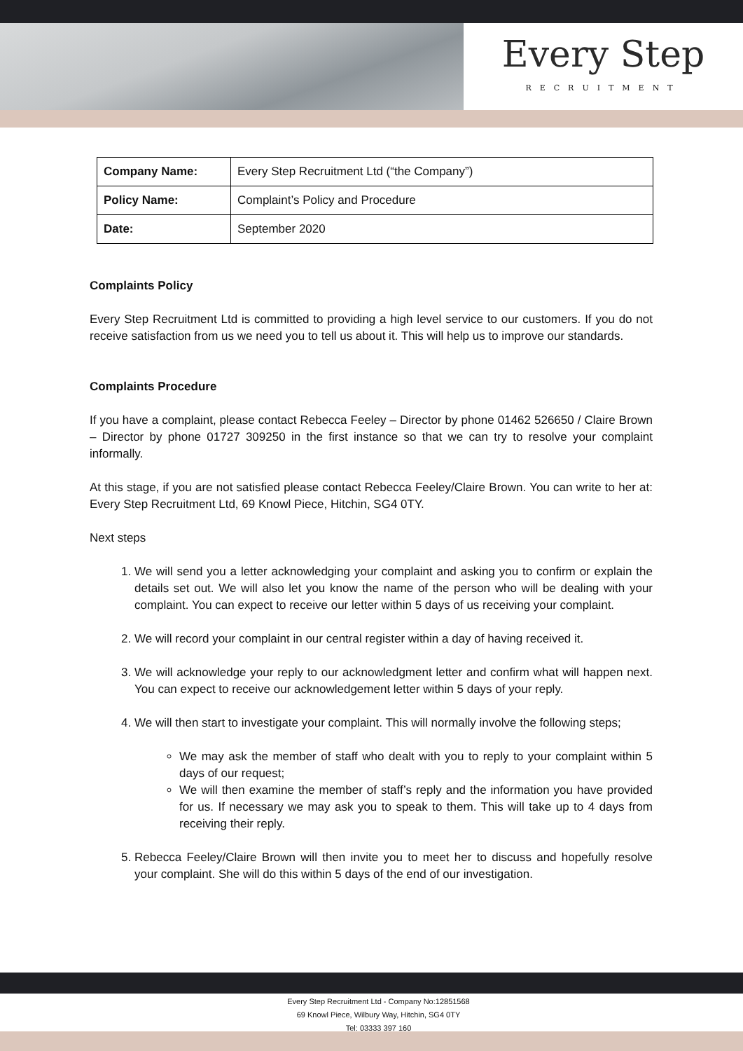Every Step
RECRUITMENT
| Company Name: | Every Step Recruitment Ltd (“the Company”) |
| Policy Name: | Complaint’s Policy and Procedure |
| Date: | September 2020 |
Complaints Policy
Every Step Recruitment Ltd is committed to providing a high level service to our customers. If you do not receive satisfaction from us we need you to tell us about it. This will help us to improve our standards.
Complaints Procedure
If you have a complaint, please contact Rebecca Feeley – Director by phone 01462 526650 / Claire Brown – Director by phone 01727 309250 in the first instance so that we can try to resolve your complaint informally.
At this stage, if you are not satisfied please contact Rebecca Feeley/Claire Brown. You can write to her at: Every Step Recruitment Ltd, 69 Knowl Piece, Hitchin, SG4 0TY.
Next steps
1. We will send you a letter acknowledging your complaint and asking you to confirm or explain the details set out. We will also let you know the name of the person who will be dealing with your complaint. You can expect to receive our letter within 5 days of us receiving your complaint.
2. We will record your complaint in our central register within a day of having received it.
3. We will acknowledge your reply to our acknowledgment letter and confirm what will happen next. You can expect to receive our acknowledgement letter within 5 days of your reply.
4. We will then start to investigate your complaint. This will normally involve the following steps;
We may ask the member of staff who dealt with you to reply to your complaint within 5 days of our request;
We will then examine the member of staff’s reply and the information you have provided for us. If necessary we may ask you to speak to them. This will take up to 4 days from receiving their reply.
5. Rebecca Feeley/Claire Brown will then invite you to meet her to discuss and hopefully resolve your complaint. She will do this within 5 days of the end of our investigation.
Every Step Recruitment Ltd - Company No:12851568
69 Knowl Piece, Wilbury Way, Hitchin, SG4 0TY
Tel: 03333 397 160